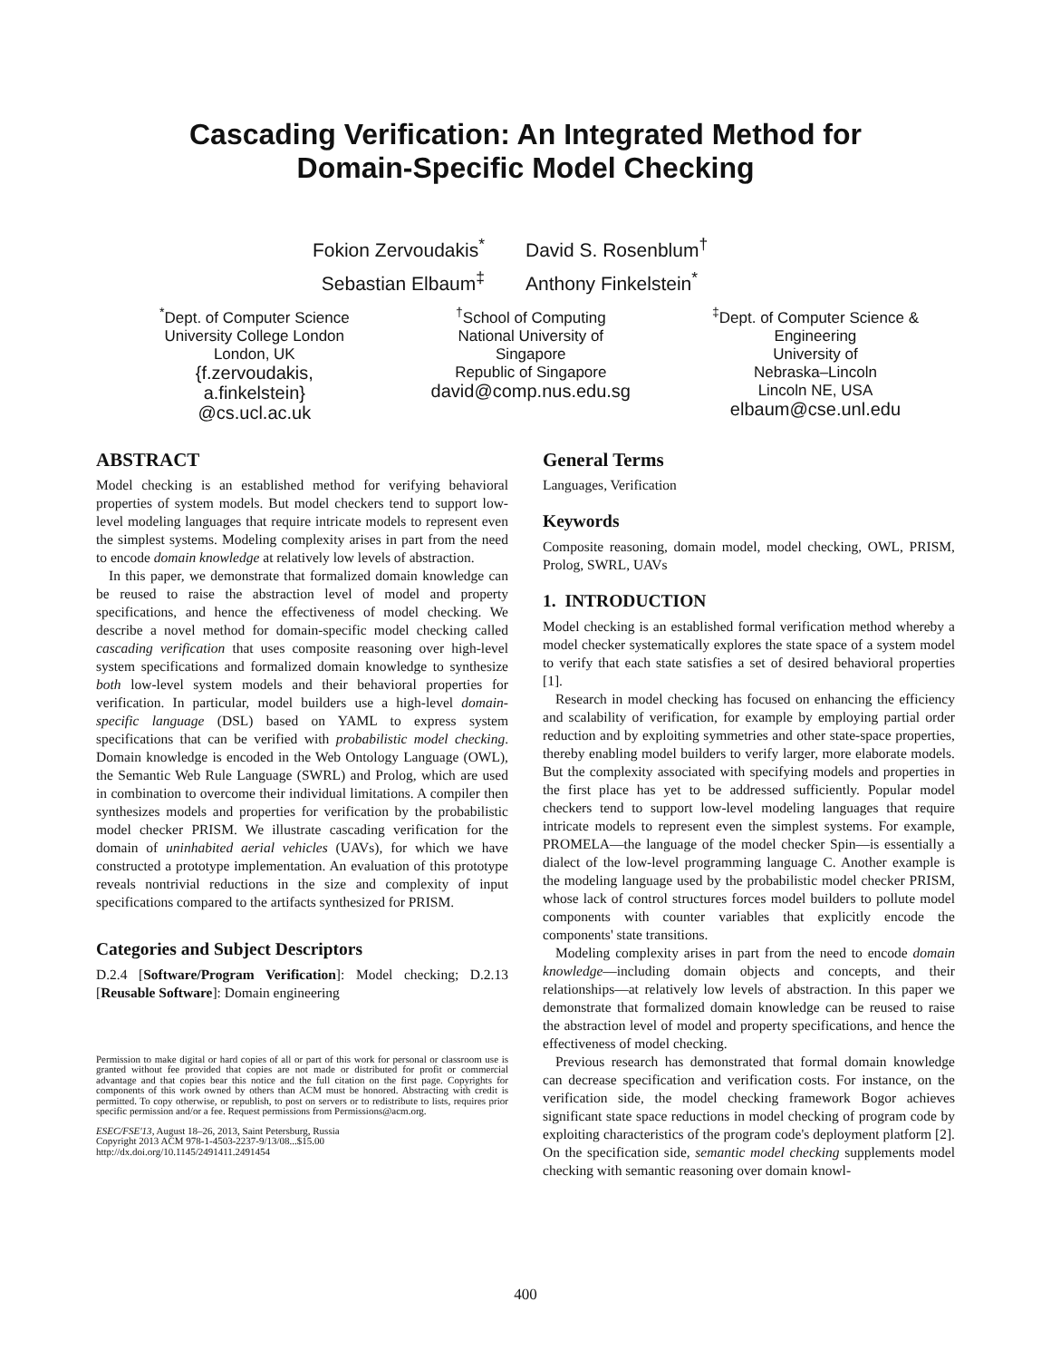Cascading Verification: An Integrated Method for
Domain-Specific Model Checking
Fokion Zervoudakis<sup>*</sup>
David S. Rosenblum<sup>†</sup>
Sebastian Elbaum<sup>‡</sup>
Anthony Finkelstein<sup>*</sup>
<sup>*</sup> Dept. of Computer Science
University College London
London, UK
{f.zervoudakis,
a.finkelstein}
@cs.ucl.ac.uk
<sup>†</sup> School of Computing
National University of
Singapore
Republic of Singapore
david@comp.nus.edu.sg
<sup>‡</sup> Dept. of Computer Science &
Engineering
University of
Nebraska–Lincoln
Lincoln NE, USA
elbaum@cse.unl.edu
ABSTRACT
Model checking is an established method for verifying behavioral properties of system models. But model checkers tend to support low-level modeling languages that require intricate models to represent even the simplest systems. Modeling complexity arises in part from the need to encode domain knowledge at relatively low levels of abstraction.
In this paper, we demonstrate that formalized domain knowledge can be reused to raise the abstraction level of model and property specifications, and hence the effectiveness of model checking. We describe a novel method for domain-specific model checking called cascading verification that uses composite reasoning over high-level system specifications and formalized domain knowledge to synthesize both low-level system models and their behavioral properties for verification. In particular, model builders use a high-level domain-specific language (DSL) based on YAML to express system specifications that can be verified with probabilistic model checking. Domain knowledge is encoded in the Web Ontology Language (OWL), the Semantic Web Rule Language (SWRL) and Prolog, which are used in combination to overcome their individual limitations. A compiler then synthesizes models and properties for verification by the probabilistic model checker PRISM. We illustrate cascading verification for the domain of uninhabited aerial vehicles (UAVs), for which we have constructed a prototype implementation. An evaluation of this prototype reveals nontrivial reductions in the size and complexity of input specifications compared to the artifacts synthesized for PRISM.
Categories and Subject Descriptors
D.2.4 [Software/Program Verification]: Model checking; D.2.13 [Reusable Software]: Domain engineering
Permission to make digital or hard copies of all or part of this work for personal or classroom use is granted without fee provided that copies are not made or distributed for profit or commercial advantage and that copies bear this notice and the full citation on the first page. Copyrights for components of this work owned by others than ACM must be honored. Abstracting with credit is permitted. To copy otherwise, or republish, to post on servers or to redistribute to lists, requires prior specific permission and/or a fee. Request permissions from Permissions@acm.org.
ESEC/FSE'13, August 18–26, 2013, Saint Petersburg, Russia
Copyright 2013 ACM 978-1-4503-2237-9/13/08...$15.00
http://dx.doi.org/10.1145/2491411.2491454
General Terms
Languages, Verification
Keywords
Composite reasoning, domain model, model checking, OWL, PRISM, Prolog, SWRL, UAVs
1. INTRODUCTION
Model checking is an established formal verification method whereby a model checker systematically explores the state space of a system model to verify that each state satisfies a set of desired behavioral properties [1].
Research in model checking has focused on enhancing the efficiency and scalability of verification, for example by employing partial order reduction and by exploiting symmetries and other state-space properties, thereby enabling model builders to verify larger, more elaborate models. But the complexity associated with specifying models and properties in the first place has yet to be addressed sufficiently. Popular model checkers tend to support low-level modeling languages that require intricate models to represent even the simplest systems. For example, PROMELA—the language of the model checker Spin—is essentially a dialect of the low-level programming language C. Another example is the modeling language used by the probabilistic model checker PRISM, whose lack of control structures forces model builders to pollute model components with counter variables that explicitly encode the components' state transitions.
Modeling complexity arises in part from the need to encode domain knowledge—including domain objects and concepts, and their relationships—at relatively low levels of abstraction. In this paper we demonstrate that formalized domain knowledge can be reused to raise the abstraction level of model and property specifications, and hence the effectiveness of model checking.
Previous research has demonstrated that formal domain knowledge can decrease specification and verification costs. For instance, on the verification side, the model checking framework Bogor achieves significant state space reductions in model checking of program code by exploiting characteristics of the program code's deployment platform [2]. On the specification side, semantic model checking supplements model checking with semantic reasoning over domain knowl-
400